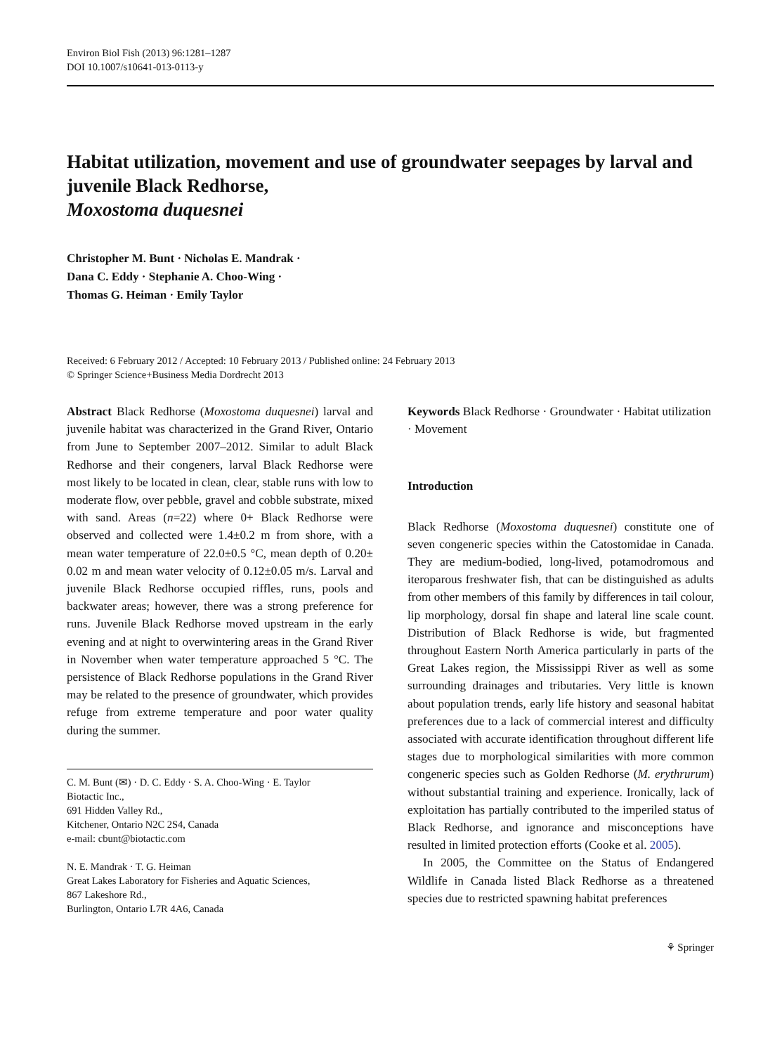Environ Biol Fish (2013) 96:1281–1287
DOI 10.1007/s10641-013-0113-y
Habitat utilization, movement and use of groundwater seepages by larval and juvenile Black Redhorse,
Moxostoma duquesnei
Christopher M. Bunt · Nicholas E. Mandrak ·
Dana C. Eddy · Stephanie A. Choo-Wing ·
Thomas G. Heiman · Emily Taylor
Received: 6 February 2012 / Accepted: 10 February 2013 / Published online: 24 February 2013
© Springer Science+Business Media Dordrecht 2013
Abstract Black Redhorse (Moxostoma duquesnei) larval and juvenile habitat was characterized in the Grand River, Ontario from June to September 2007–2012. Similar to adult Black Redhorse and their congeners, larval Black Redhorse were most likely to be located in clean, clear, stable runs with low to moderate flow, over pebble, gravel and cobble substrate, mixed with sand. Areas (n=22) where 0+ Black Redhorse were observed and collected were 1.4±0.2 m from shore, with a mean water temperature of 22.0±0.5 °C, mean depth of 0.20± 0.02 m and mean water velocity of 0.12±0.05 m/s. Larval and juvenile Black Redhorse occupied riffles, runs, pools and backwater areas; however, there was a strong preference for runs. Juvenile Black Redhorse moved upstream in the early evening and at night to overwintering areas in the Grand River in November when water temperature approached 5 °C. The persistence of Black Redhorse populations in the Grand River may be related to the presence of groundwater, which provides refuge from extreme temperature and poor water quality during the summer.
C. M. Bunt (✉) · D. C. Eddy · S. A. Choo-Wing · E. Taylor
Biotactic Inc.,
691 Hidden Valley Rd.,
Kitchener, Ontario N2C 2S4, Canada
e-mail: cbunt@biotactic.com
N. E. Mandrak · T. G. Heiman
Great Lakes Laboratory for Fisheries and Aquatic Sciences,
867 Lakeshore Rd.,
Burlington, Ontario L7R 4A6, Canada
Keywords Black Redhorse · Groundwater · Habitat utilization · Movement
Introduction
Black Redhorse (Moxostoma duquesnei) constitute one of seven congeneric species within the Catostomidae in Canada. They are medium-bodied, long-lived, potamodromous and iteroparous freshwater fish, that can be distinguished as adults from other members of this family by differences in tail colour, lip morphology, dorsal fin shape and lateral line scale count. Distribution of Black Redhorse is wide, but fragmented throughout Eastern North America particularly in parts of the Great Lakes region, the Mississippi River as well as some surrounding drainages and tributaries. Very little is known about population trends, early life history and seasonal habitat preferences due to a lack of commercial interest and difficulty associated with accurate identification throughout different life stages due to morphological similarities with more common congeneric species such as Golden Redhorse (M. erythrurum) without substantial training and experience. Ironically, lack of exploitation has partially contributed to the imperiled status of Black Redhorse, and ignorance and misconceptions have resulted in limited protection efforts (Cooke et al. 2005).
In 2005, the Committee on the Status of Endangered Wildlife in Canada listed Black Redhorse as a threatened species due to restricted spawning habitat preferences
⚘ Springer